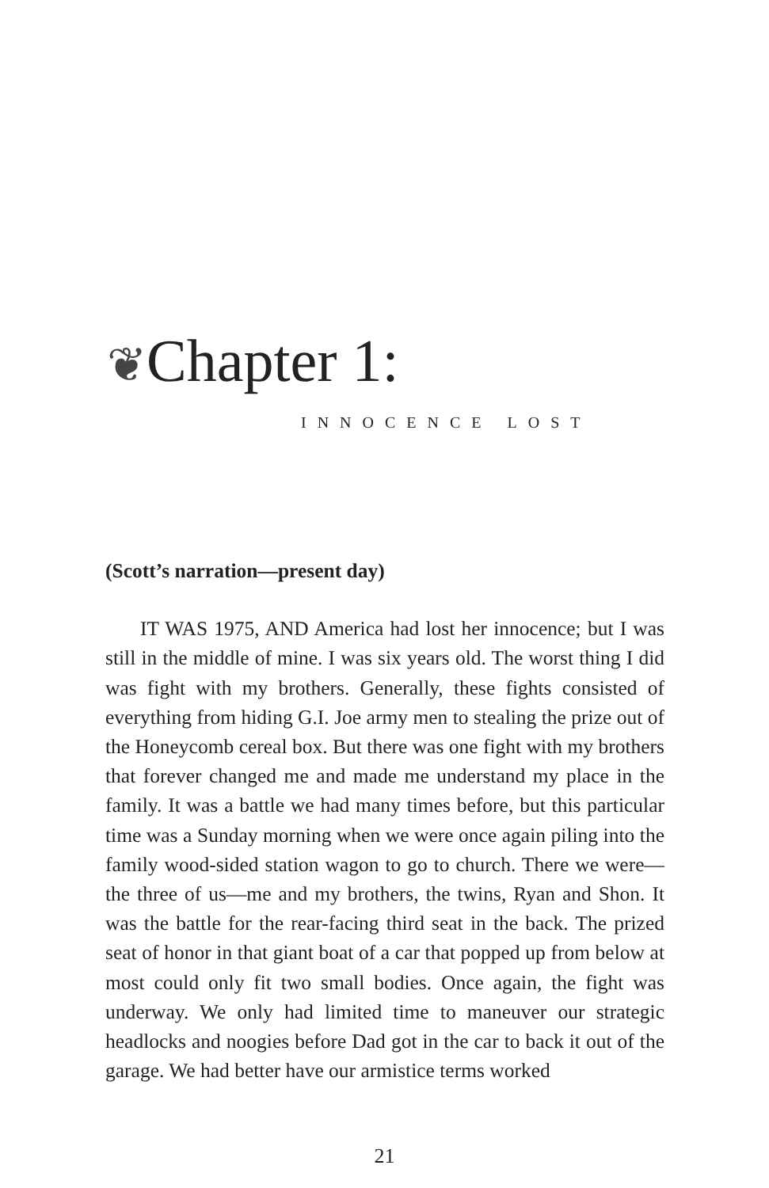❦Chapter 1:
INNOCENCE LOST
(Scott’s narration—present day)
IT WAS 1975, AND America had lost her innocence; but I was still in the middle of mine. I was six years old. The worst thing I did was fight with my brothers. Generally, these fights consisted of everything from hiding G.I. Joe army men to stealing the prize out of the Honeycomb cereal box. But there was one fight with my brothers that forever changed me and made me understand my place in the family. It was a battle we had many times before, but this particular time was a Sunday morning when we were once again piling into the family wood-sided station wagon to go to church. There we were—the three of us—me and my brothers, the twins, Ryan and Shon. It was the battle for the rear-facing third seat in the back. The prized seat of honor in that giant boat of a car that popped up from below at most could only fit two small bodies. Once again, the fight was underway. We only had limited time to maneuver our strategic headlocks and noogies before Dad got in the car to back it out of the garage. We had better have our armistice terms worked
21